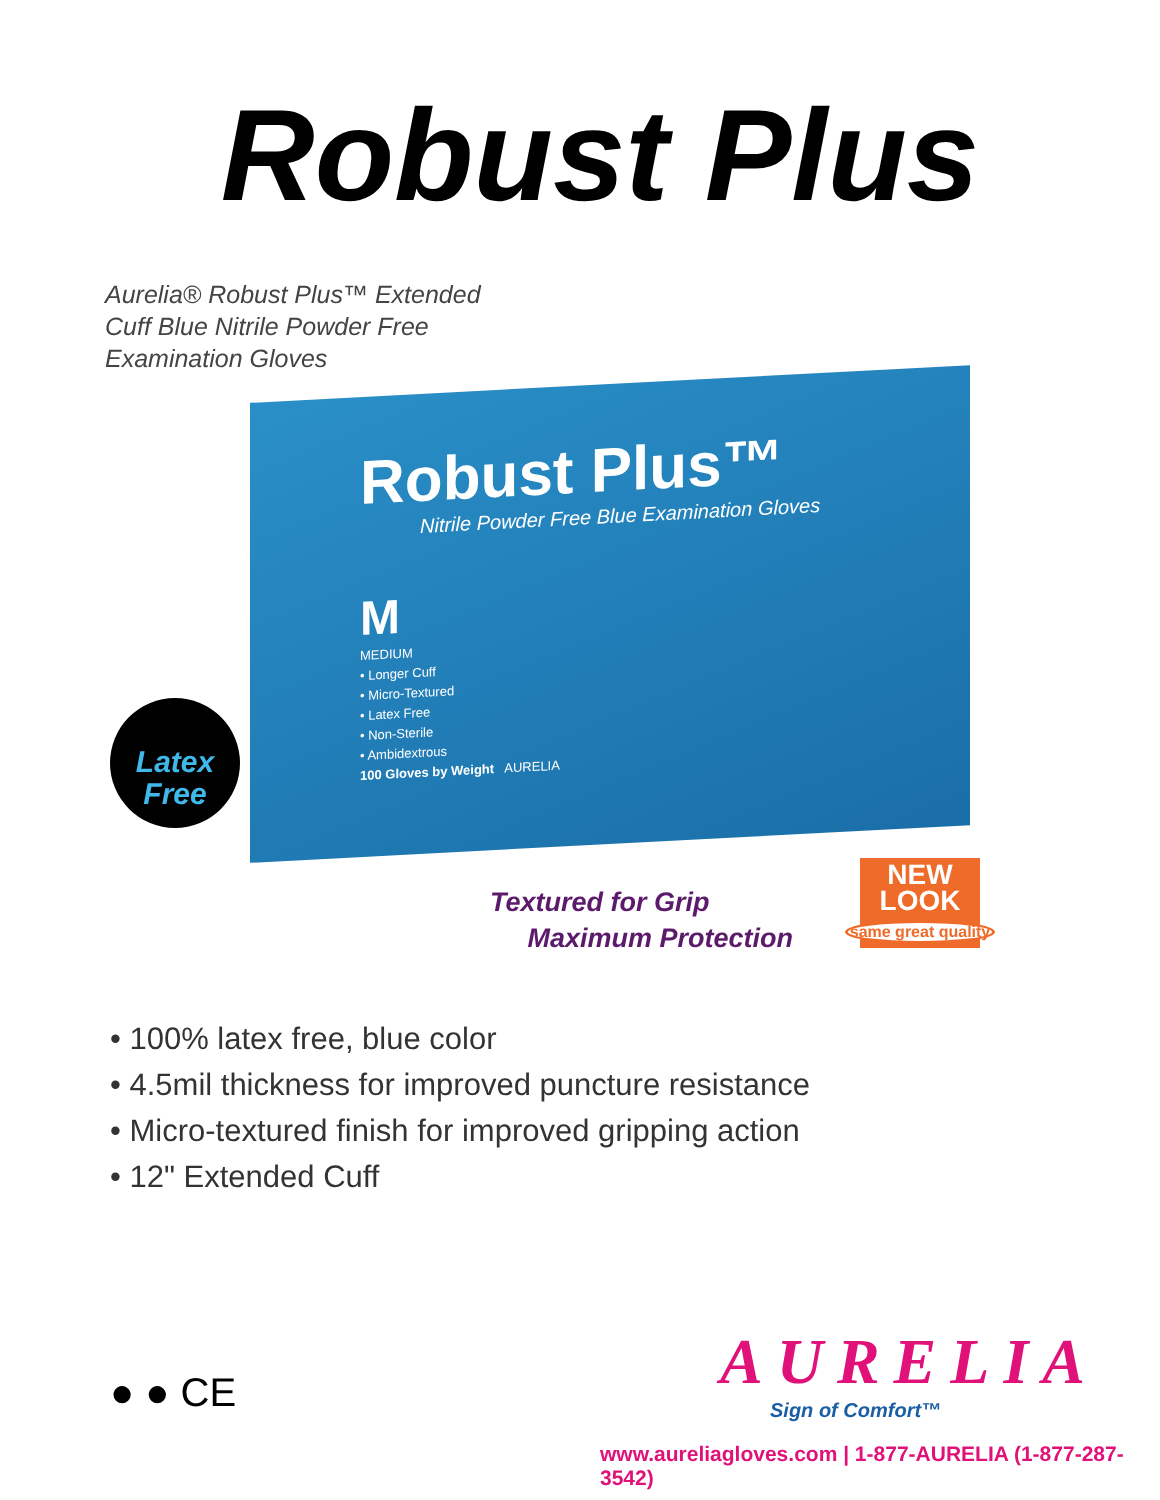Robust Plus
Aurelia® Robust Plus™ Extended
Cuff Blue Nitrile Powder Free
Examination Gloves
Robust Plus™
Nitrile Powder Free Blue Examination Gloves
M
MEDIUM
• Longer Cuff
• Micro-Textured
• Latex Free
• Non-Sterile
• Ambidextrous
100 Gloves by Weight AURELIA
Latex
Free
Textured for Grip
Maximum Protection
NEW
LOOK
same great quality
• 100% latex free, blue color
• 4.5mil thickness for improved puncture resistance
• Micro-textured finish for improved gripping action
• 12" Extended Cuff
● ● CE
AURELIA
Sign of Comfort™
www.aureliagloves.com | 1-877-AURELIA (1-877-287-3542)